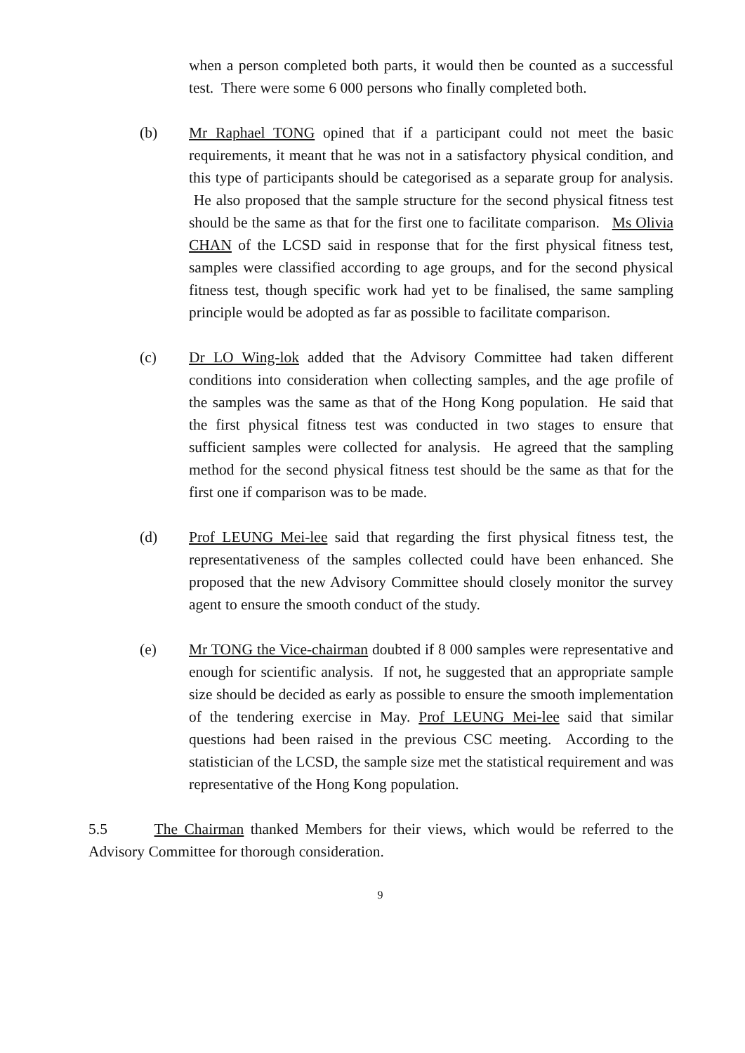when a person completed both parts, it would then be counted as a successful test. There were some 6 000 persons who finally completed both.
(b) Mr Raphael TONG opined that if a participant could not meet the basic requirements, it meant that he was not in a satisfactory physical condition, and this type of participants should be categorised as a separate group for analysis. He also proposed that the sample structure for the second physical fitness test should be the same as that for the first one to facilitate comparison. Ms Olivia CHAN of the LCSD said in response that for the first physical fitness test, samples were classified according to age groups, and for the second physical fitness test, though specific work had yet to be finalised, the same sampling principle would be adopted as far as possible to facilitate comparison.
(c) Dr LO Wing-lok added that the Advisory Committee had taken different conditions into consideration when collecting samples, and the age profile of the samples was the same as that of the Hong Kong population. He said that the first physical fitness test was conducted in two stages to ensure that sufficient samples were collected for analysis. He agreed that the sampling method for the second physical fitness test should be the same as that for the first one if comparison was to be made.
(d) Prof LEUNG Mei-lee said that regarding the first physical fitness test, the representativeness of the samples collected could have been enhanced. She proposed that the new Advisory Committee should closely monitor the survey agent to ensure the smooth conduct of the study.
(e) Mr TONG the Vice-chairman doubted if 8 000 samples were representative and enough for scientific analysis. If not, he suggested that an appropriate sample size should be decided as early as possible to ensure the smooth implementation of the tendering exercise in May. Prof LEUNG Mei-lee said that similar questions had been raised in the previous CSC meeting. According to the statistician of the LCSD, the sample size met the statistical requirement and was representative of the Hong Kong population.
5.5 The Chairman thanked Members for their views, which would be referred to the Advisory Committee for thorough consideration.
9